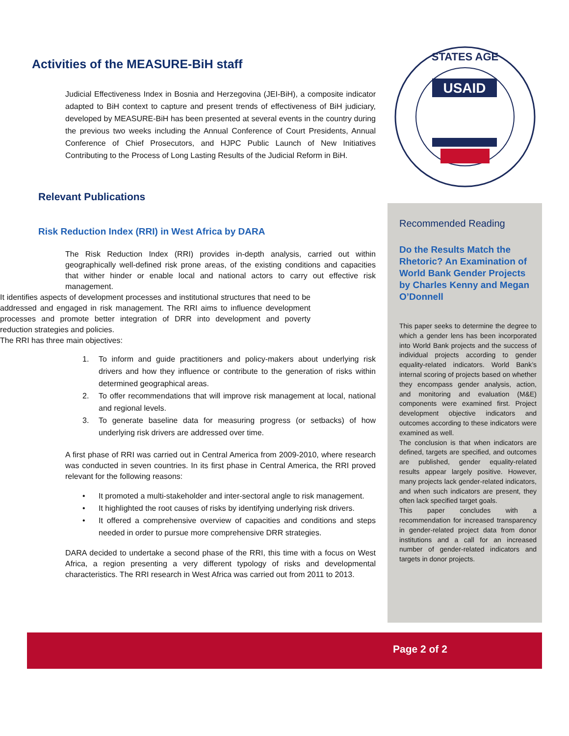Activities of the MEASURE-BiH staff
Judicial Effectiveness Index in Bosnia and Herzegovina (JEI-BiH), a composite indicator adapted to BiH context to capture and present trends of effectiveness of BiH judiciary, developed by MEASURE-BiH has been presented at several events in the country during the previous two weeks including the Annual Conference of Court Presidents, Annual Conference of Chief Prosecutors, and HJPC Public Launch of New Initiatives Contributing to the Process of Long Lasting Results of the Judicial Reform in BiH.
Relevant Publications
Risk Reduction Index (RRI) in West Africa by DARA
The Risk Reduction Index (RRI) provides in-depth analysis, carried out within geographically well-defined risk prone areas, of the existing conditions and capacities that wither hinder or enable local and national actors to carry out effective risk management.
It identifies aspects of development processes and institutional structures that need to be addressed and engaged in risk management. The RRI aims to influence development processes and promote better integration of DRR into development and poverty reduction strategies and policies.
The RRI has three main objectives:
1. To inform and guide practitioners and policy-makers about underlying risk drivers and how they influence or contribute to the generation of risks within determined geographical areas.
2. To offer recommendations that will improve risk management at local, national and regional levels.
3. To generate baseline data for measuring progress (or setbacks) of how underlying risk drivers are addressed over time.
A first phase of RRI was carried out in Central America from 2009-2010, where research was conducted in seven countries. In its first phase in Central America, the RRI proved relevant for the following reasons:
• It promoted a multi-stakeholder and inter-sectoral angle to risk management.
• It highlighted the root causes of risks by identifying underlying risk drivers.
• It offered a comprehensive overview of capacities and conditions and steps needed in order to pursue more comprehensive DRR strategies.
DARA decided to undertake a second phase of the RRI, this time with a focus on West Africa, a region presenting a very different typology of risks and developmental characteristics. The RRI research in West Africa was carried out from 2011 to 2013.
USAID
STATES AGE
Recommended Reading
Do the Results Match the Rhetoric? An Examination of World Bank Gender Projects by Charles Kenny and Megan O’Donnell
This paper seeks to determine the degree to which a gender lens has been incorporated into World Bank projects and the success of individual projects according to gender equality-related indicators. World Bank’s internal scoring of projects based on whether they encompass gender analysis, action, and monitoring and evaluation (M&E) components were examined first. Project development objective indicators and outcomes according to these indicators were examined as well.
The conclusion is that when indicators are defined, targets are specified, and outcomes are published, gender equality-related results appear largely positive. However, many projects lack gender-related indicators, and when such indicators are present, they often lack specified target goals.
This paper concludes with a recommendation for increased transparency in gender-related project data from donor institutions and a call for an increased number of gender-related indicators and targets in donor projects.
Page 2 of 2